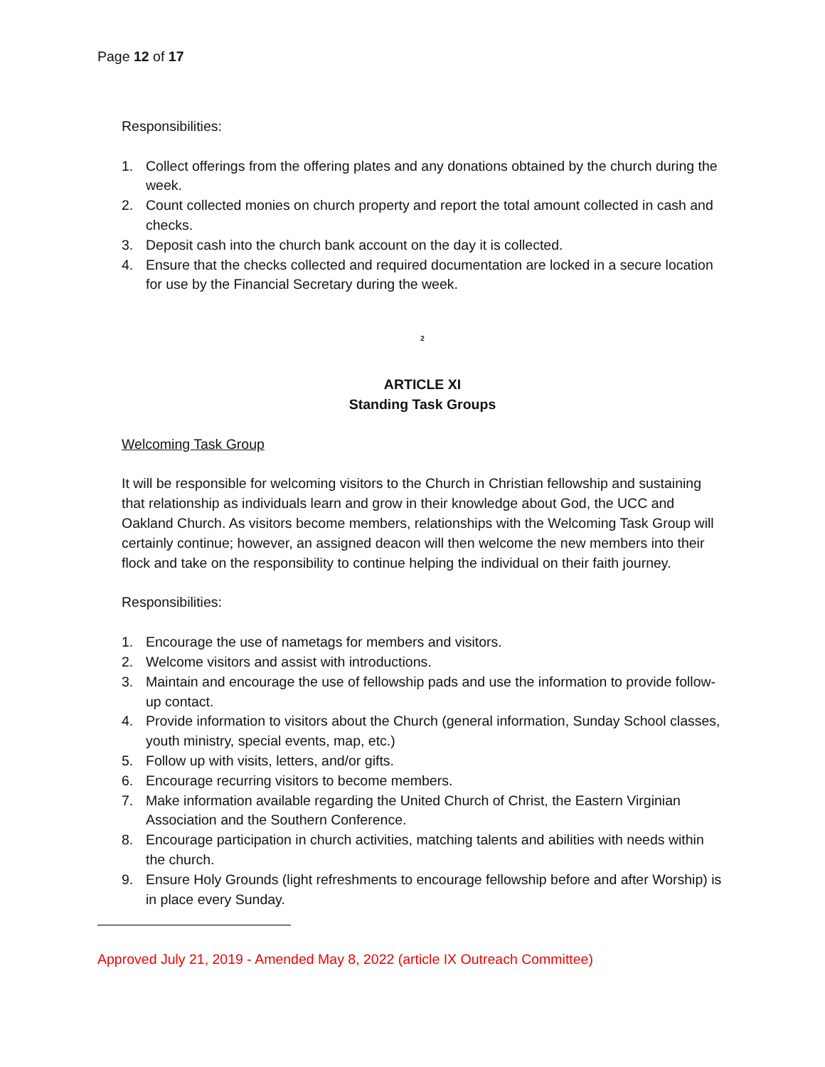Page 12 of 17
Responsibilities:
1. Collect offerings from the offering plates and any donations obtained by the church during the week.
2. Count collected monies on church property and report the total amount collected in cash and checks.
3. Deposit cash into the church bank account on the day it is collected.
4. Ensure that the checks collected and required documentation are locked in a secure location for use by the Financial Secretary during the week.
<sup>2</sup>
ARTICLE XI
Standing Task Groups
Welcoming Task Group
It will be responsible for welcoming visitors to the Church in Christian fellowship and sustaining that relationship as individuals learn and grow in their knowledge about God, the UCC and Oakland Church. As visitors become members, relationships with the Welcoming Task Group will certainly continue; however, an assigned deacon will then welcome the new members into their flock and take on the responsibility to continue helping the individual on their faith journey.
Responsibilities:
1. Encourage the use of nametags for members and visitors.
2. Welcome visitors and assist with introductions.
3. Maintain and encourage the use of fellowship pads and use the information to provide follow-up contact.
4. Provide information to visitors about the Church (general information, Sunday School classes, youth ministry, special events, map, etc.)
5. Follow up with visits, letters, and/or gifts.
6. Encourage recurring visitors to become members.
7. Make information available regarding the United Church of Christ, the Eastern Virginian Association and the Southern Conference.
8. Encourage participation in church activities, matching talents and abilities with needs within the church.
9. Ensure Holy Grounds (light refreshments to encourage fellowship before and after Worship) is in place every Sunday.
Approved July 21, 2019 - Amended May 8, 2022 (article IX Outreach Committee)